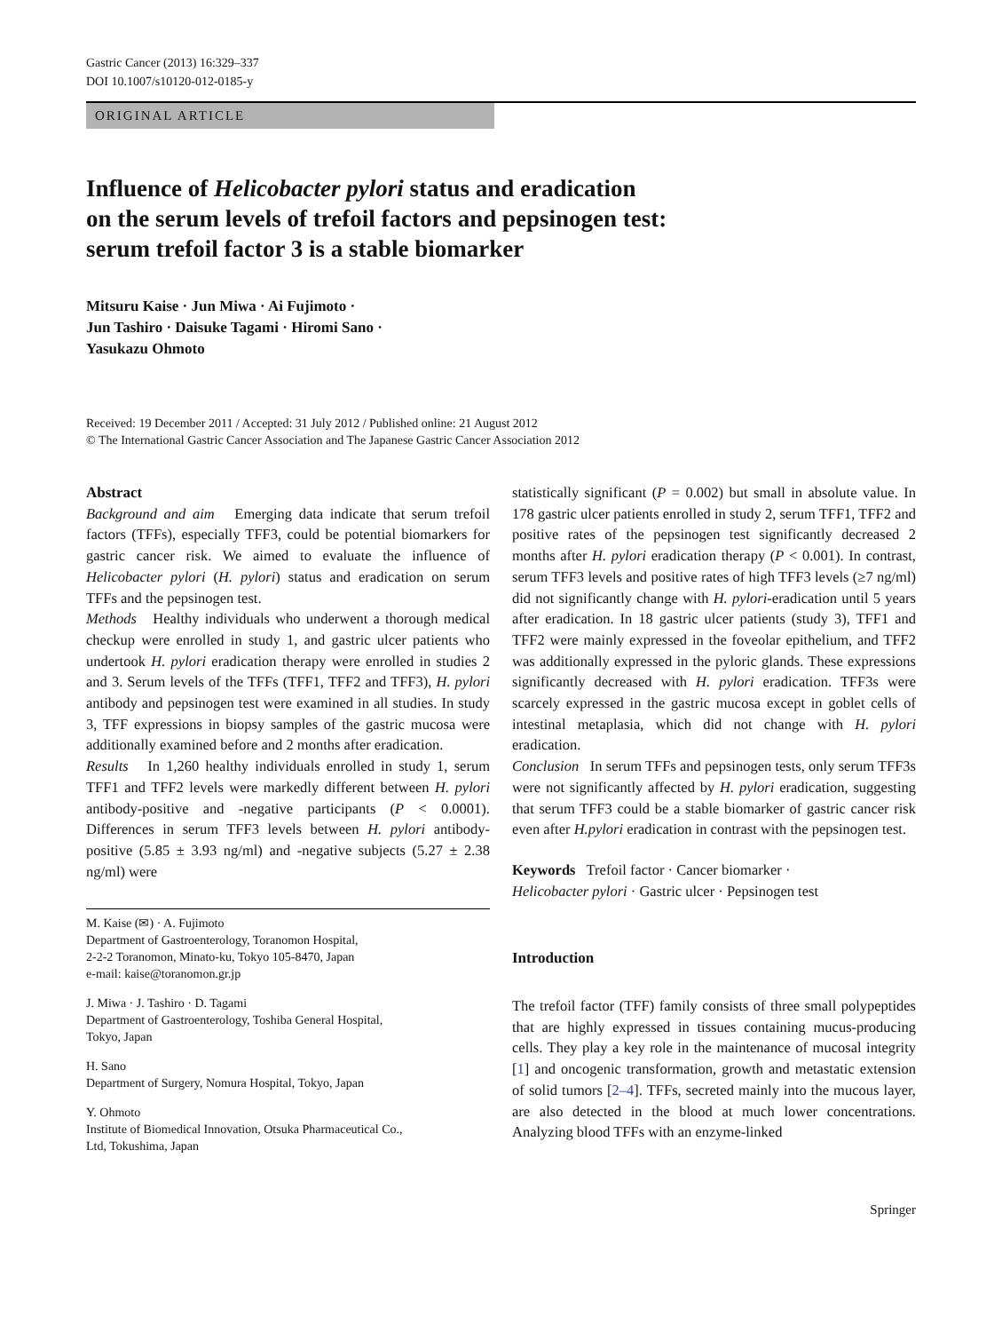Gastric Cancer (2013) 16:329–337
DOI 10.1007/s10120-012-0185-y
ORIGINAL ARTICLE
Influence of Helicobacter pylori status and eradication
on the serum levels of trefoil factors and pepsinogen test:
serum trefoil factor 3 is a stable biomarker
Mitsuru Kaise · Jun Miwa · Ai Fujimoto ·
Jun Tashiro · Daisuke Tagami · Hiromi Sano ·
Yasukazu Ohmoto
Received: 19 December 2011 / Accepted: 31 July 2012 / Published online: 21 August 2012
© The International Gastric Cancer Association and The Japanese Gastric Cancer Association 2012
Abstract
Background and aim Emerging data indicate that serum trefoil factors (TFFs), especially TFF3, could be potential biomarkers for gastric cancer risk. We aimed to evaluate the influence of Helicobacter pylori (H. pylori) status and eradication on serum TFFs and the pepsinogen test.
Methods Healthy individuals who underwent a thorough medical checkup were enrolled in study 1, and gastric ulcer patients who undertook H. pylori eradication therapy were enrolled in studies 2 and 3. Serum levels of the TFFs (TFF1, TFF2 and TFF3), H. pylori antibody and pepsinogen test were examined in all studies. In study 3, TFF expressions in biopsy samples of the gastric mucosa were additionally examined before and 2 months after eradication.
Results In 1,260 healthy individuals enrolled in study 1, serum TFF1 and TFF2 levels were markedly different between H. pylori antibody-positive and -negative participants (P < 0.0001). Differences in serum TFF3 levels between H. pylori antibody-positive (5.85 ± 3.93 ng/ml) and -negative subjects (5.27 ± 2.38 ng/ml) were
M. Kaise (✉) · A. Fujimoto
Department of Gastroenterology, Toranomon Hospital,
2-2-2 Toranomon, Minato-ku, Tokyo 105-8470, Japan
e-mail: kaise@toranomon.gr.jp
J. Miwa · J. Tashiro · D. Tagami
Department of Gastroenterology, Toshiba General Hospital,
Tokyo, Japan
H. Sano
Department of Surgery, Nomura Hospital, Tokyo, Japan
Y. Ohmoto
Institute of Biomedical Innovation, Otsuka Pharmaceutical Co.,
Ltd, Tokushima, Japan
statistically significant (P = 0.002) but small in absolute value. In 178 gastric ulcer patients enrolled in study 2, serum TFF1, TFF2 and positive rates of the pepsinogen test significantly decreased 2 months after H. pylori eradication therapy (P < 0.001). In contrast, serum TFF3 levels and positive rates of high TFF3 levels (≥7 ng/ml) did not significantly change with H. pylori-eradication until 5 years after eradication. In 18 gastric ulcer patients (study 3), TFF1 and TFF2 were mainly expressed in the foveolar epithelium, and TFF2 was additionally expressed in the pyloric glands. These expressions significantly decreased with H. pylori eradication. TFF3s were scarcely expressed in the gastric mucosa except in goblet cells of intestinal metaplasia, which did not change with H. pylori eradication.
Conclusion In serum TFFs and pepsinogen tests, only serum TFF3s were not significantly affected by H. pylori eradication, suggesting that serum TFF3 could be a stable biomarker of gastric cancer risk even after H.pylori eradication in contrast with the pepsinogen test.
Keywords Trefoil factor · Cancer biomarker ·
Helicobacter pylori · Gastric ulcer · Pepsinogen test
Introduction
The trefoil factor (TFF) family consists of three small polypeptides that are highly expressed in tissues containing mucus-producing cells. They play a key role in the maintenance of mucosal integrity [1] and oncogenic transformation, growth and metastatic extension of solid tumors [2–4]. TFFs, secreted mainly into the mucous layer, are also detected in the blood at much lower concentrations. Analyzing blood TFFs with an enzyme-linked
Springer